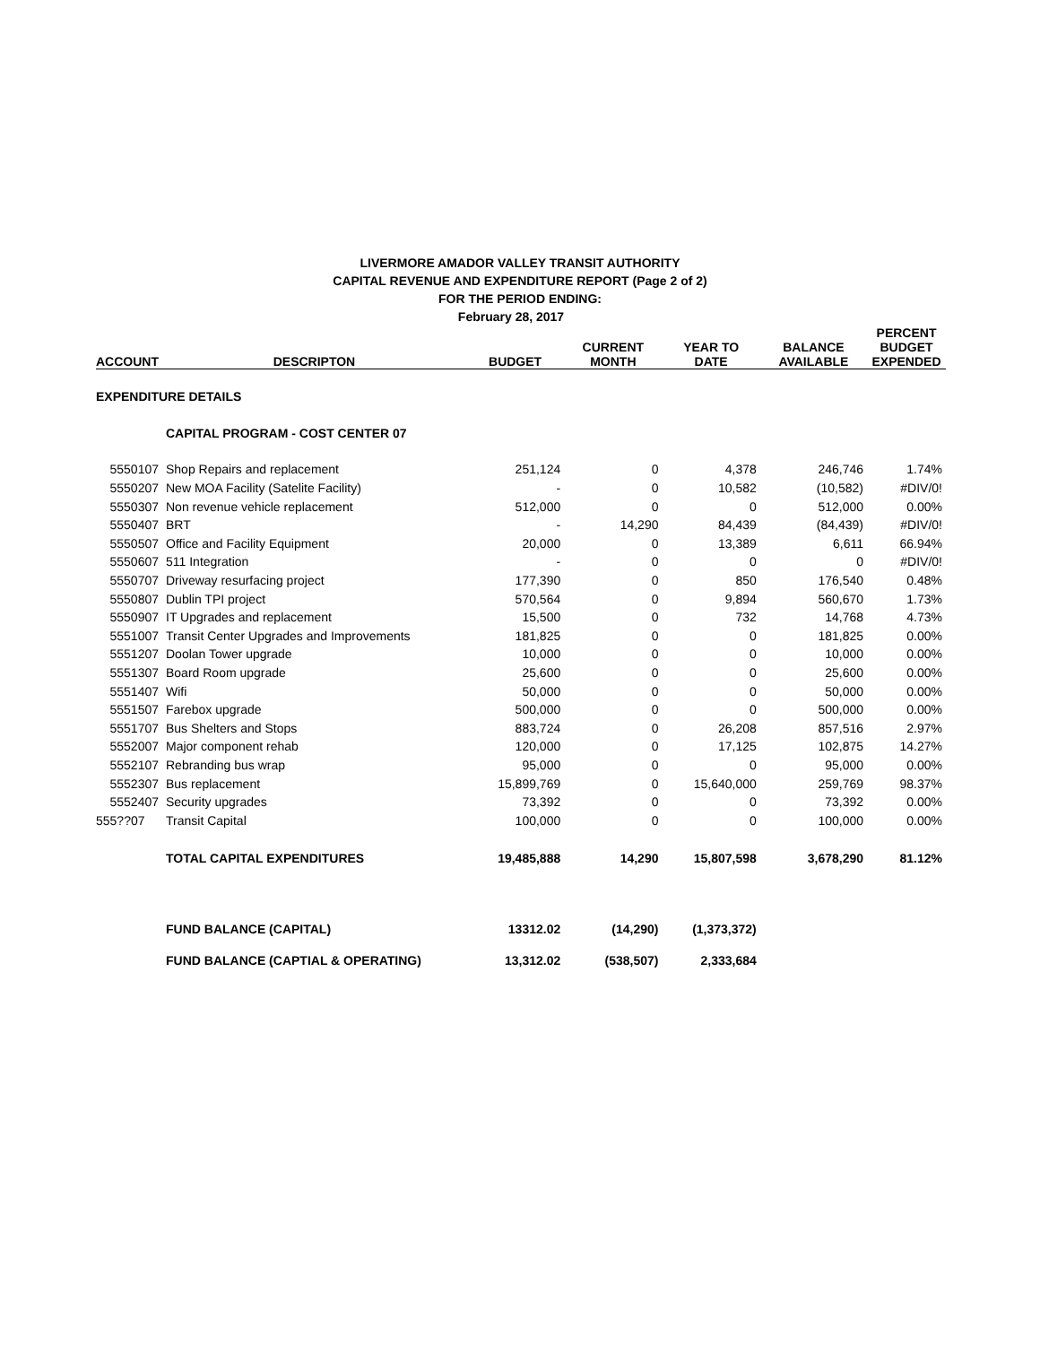LIVERMORE AMADOR VALLEY TRANSIT AUTHORITY
CAPITAL REVENUE AND EXPENDITURE REPORT (Page 2 of 2)
FOR THE PERIOD ENDING:
February 28, 2017
| ACCOUNT | DESCRIPTON | BUDGET | CURRENT MONTH | YEAR TO DATE | BALANCE AVAILABLE | PERCENT BUDGET EXPENDED |
| --- | --- | --- | --- | --- | --- | --- |
| EXPENDITURE DETAILS | | | | | | |
| | CAPITAL PROGRAM - COST CENTER 07 | | | | | |
| 5550107 | Shop Repairs and replacement | 251,124 | 0 | 4,378 | 246,746 | 1.74% |
| 5550207 | New MOA Facility (Satelite Facility) | - | 0 | 10,582 | (10,582) | #DIV/0! |
| 5550307 | Non revenue vehicle replacement | 512,000 | 0 | 0 | 512,000 | 0.00% |
| 5550407 | BRT | - | 14,290 | 84,439 | (84,439) | #DIV/0! |
| 5550507 | Office and Facility Equipment | 20,000 | 0 | 13,389 | 6,611 | 66.94% |
| 5550607 | 511 Integration | - | 0 | 0 | 0 | #DIV/0! |
| 5550707 | Driveway resurfacing project | 177,390 | 0 | 850 | 176,540 | 0.48% |
| 5550807 | Dublin TPI project | 570,564 | 0 | 9,894 | 560,670 | 1.73% |
| 5550907 | IT Upgrades and replacement | 15,500 | 0 | 732 | 14,768 | 4.73% |
| 5551007 | Transit Center Upgrades and Improvements | 181,825 | 0 | 0 | 181,825 | 0.00% |
| 5551207 | Doolan Tower upgrade | 10,000 | 0 | 0 | 10,000 | 0.00% |
| 5551307 | Board Room upgrade | 25,600 | 0 | 0 | 25,600 | 0.00% |
| 5551407 | Wifi | 50,000 | 0 | 0 | 50,000 | 0.00% |
| 5551507 | Farebox upgrade | 500,000 | 0 | 0 | 500,000 | 0.00% |
| 5551707 | Bus Shelters and Stops | 883,724 | 0 | 26,208 | 857,516 | 2.97% |
| 5552007 | Major component rehab | 120,000 | 0 | 17,125 | 102,875 | 14.27% |
| 5552107 | Rebranding bus wrap | 95,000 | 0 | 0 | 95,000 | 0.00% |
| 5552307 | Bus replacement | 15,899,769 | 0 | 15,640,000 | 259,769 | 98.37% |
| 5552407 | Security upgrades | 73,392 | 0 | 0 | 73,392 | 0.00% |
| 555??07 | Transit Capital | 100,000 | 0 | 0 | 100,000 | 0.00% |
| | TOTAL CAPITAL EXPENDITURES | 19,485,888 | 14,290 | 15,807,598 | 3,678,290 | 81.12% |
| | FUND BALANCE (CAPITAL) | 13312.02 | (14,290) | (1,373,372) | | |
| | FUND BALANCE (CAPTIAL & OPERATING) | 13,312.02 | (538,507) | 2,333,684 | | |